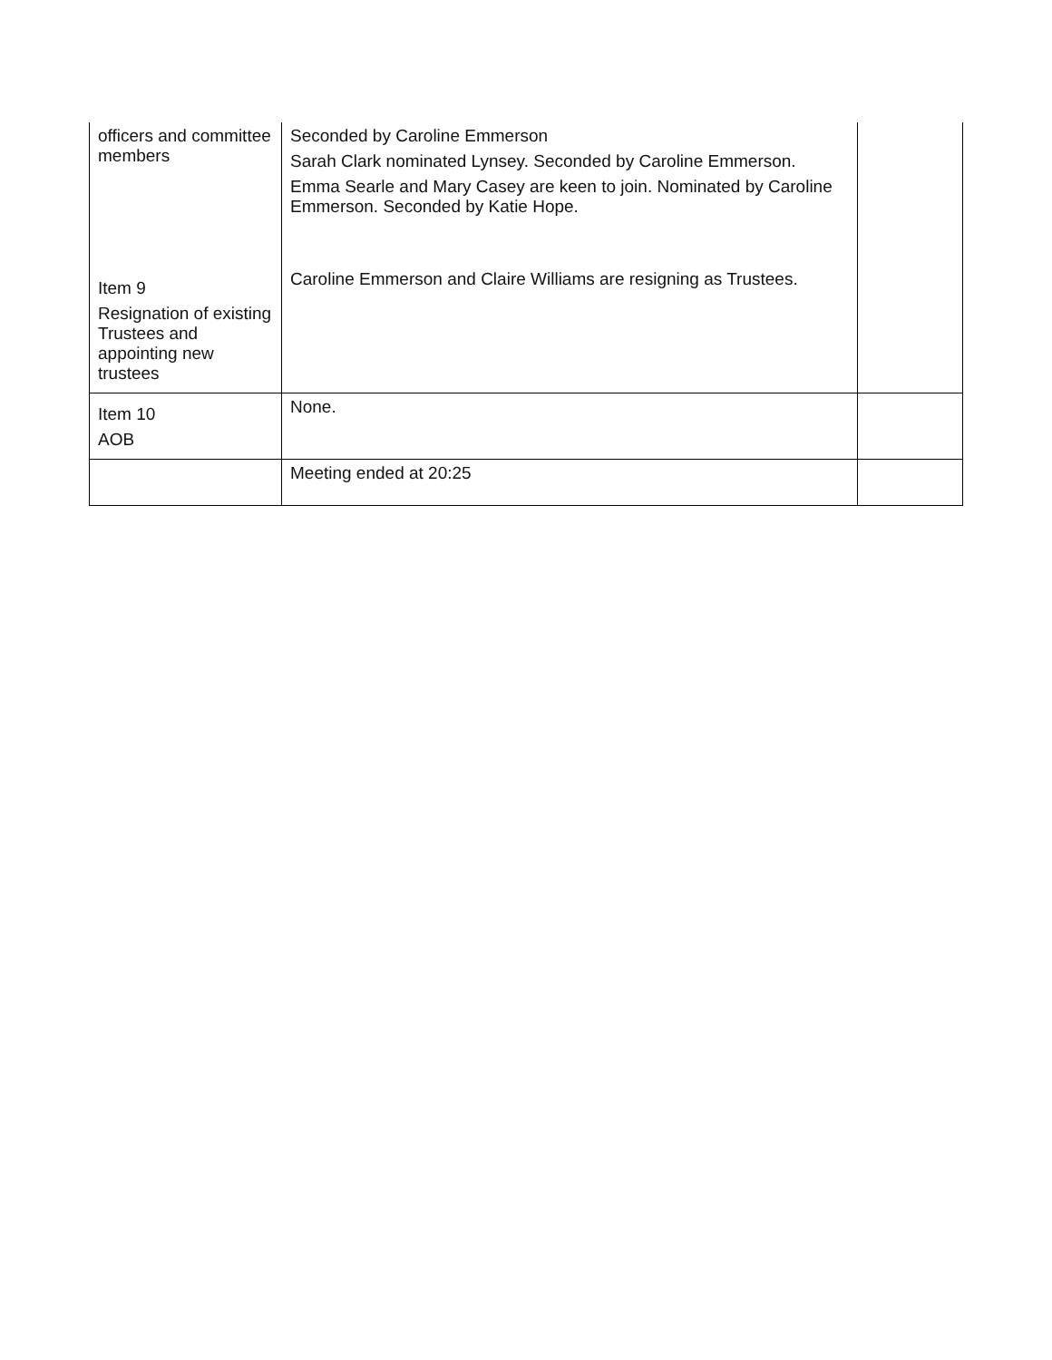| officers and committee members | Seconded by Caroline Emmerson Sarah Clark nominated Lynsey. Seconded by Caroline Emmerson. Emma Searle and Mary Casey are keen to join. Nominated by Caroline Emmerson. Seconded by Katie Hope. | |
| Item 9 Resignation of existing Trustees and appointing new trustees | Caroline Emmerson and Claire Williams are resigning as Trustees. | |
| Item 10 AOB | None. | |
| | Meeting ended at 20:25 | |